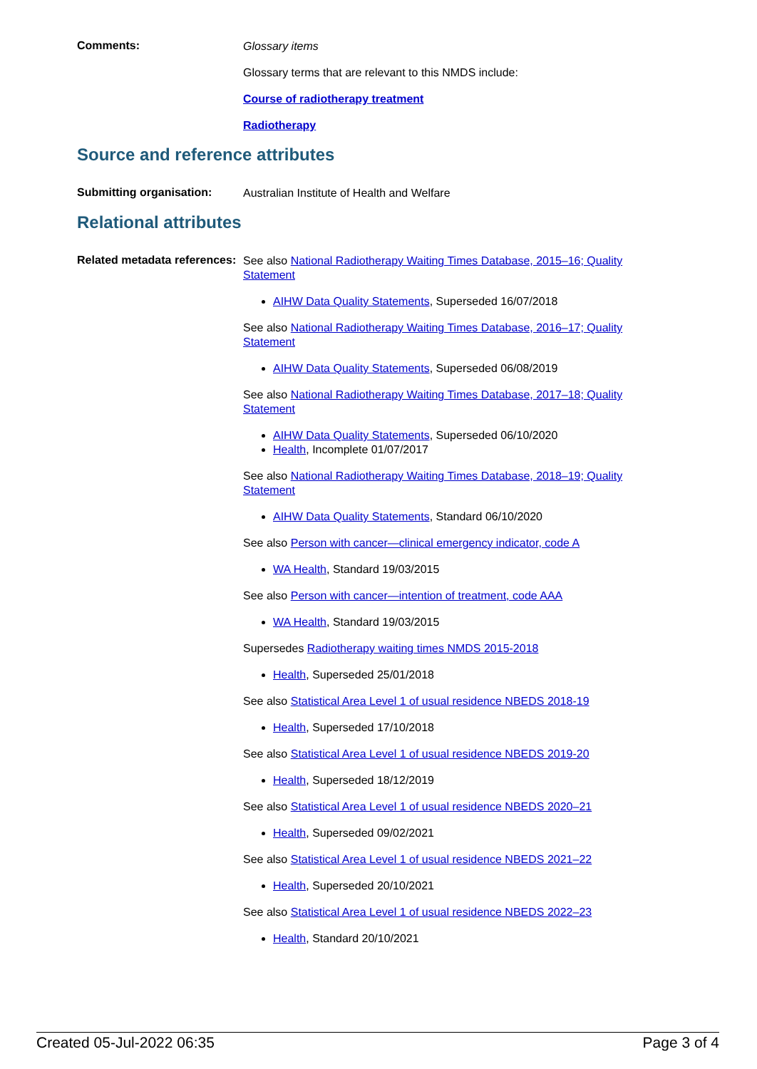Comments:
Glossary items
Glossary terms that are relevant to this NMDS include:
Course of radiotherapy treatment
Radiotherapy
Source and reference attributes
Submitting organisation:
Australian Institute of Health and Welfare
Relational attributes
Related metadata references:
See also National Radiotherapy Waiting Times Database, 2015–16; Quality Statement
AIHW Data Quality Statements, Superseded 16/07/2018
See also National Radiotherapy Waiting Times Database, 2016–17; Quality Statement
AIHW Data Quality Statements, Superseded 06/08/2019
See also National Radiotherapy Waiting Times Database, 2017–18; Quality Statement
AIHW Data Quality Statements, Superseded 06/10/2020
Health, Incomplete 01/07/2017
See also National Radiotherapy Waiting Times Database, 2018–19; Quality Statement
AIHW Data Quality Statements, Standard 06/10/2020
See also Person with cancer—clinical emergency indicator, code A
WA Health, Standard 19/03/2015
See also Person with cancer—intention of treatment, code AAA
WA Health, Standard 19/03/2015
Supersedes Radiotherapy waiting times NMDS 2015-2018
Health, Superseded 25/01/2018
See also Statistical Area Level 1 of usual residence NBEDS 2018-19
Health, Superseded 17/10/2018
See also Statistical Area Level 1 of usual residence NBEDS 2019-20
Health, Superseded 18/12/2019
See also Statistical Area Level 1 of usual residence NBEDS 2020–21
Health, Superseded 09/02/2021
See also Statistical Area Level 1 of usual residence NBEDS 2021–22
Health, Superseded 20/10/2021
See also Statistical Area Level 1 of usual residence NBEDS 2022–23
Health, Standard 20/10/2021
Created 05-Jul-2022 06:35 Page 3 of 4